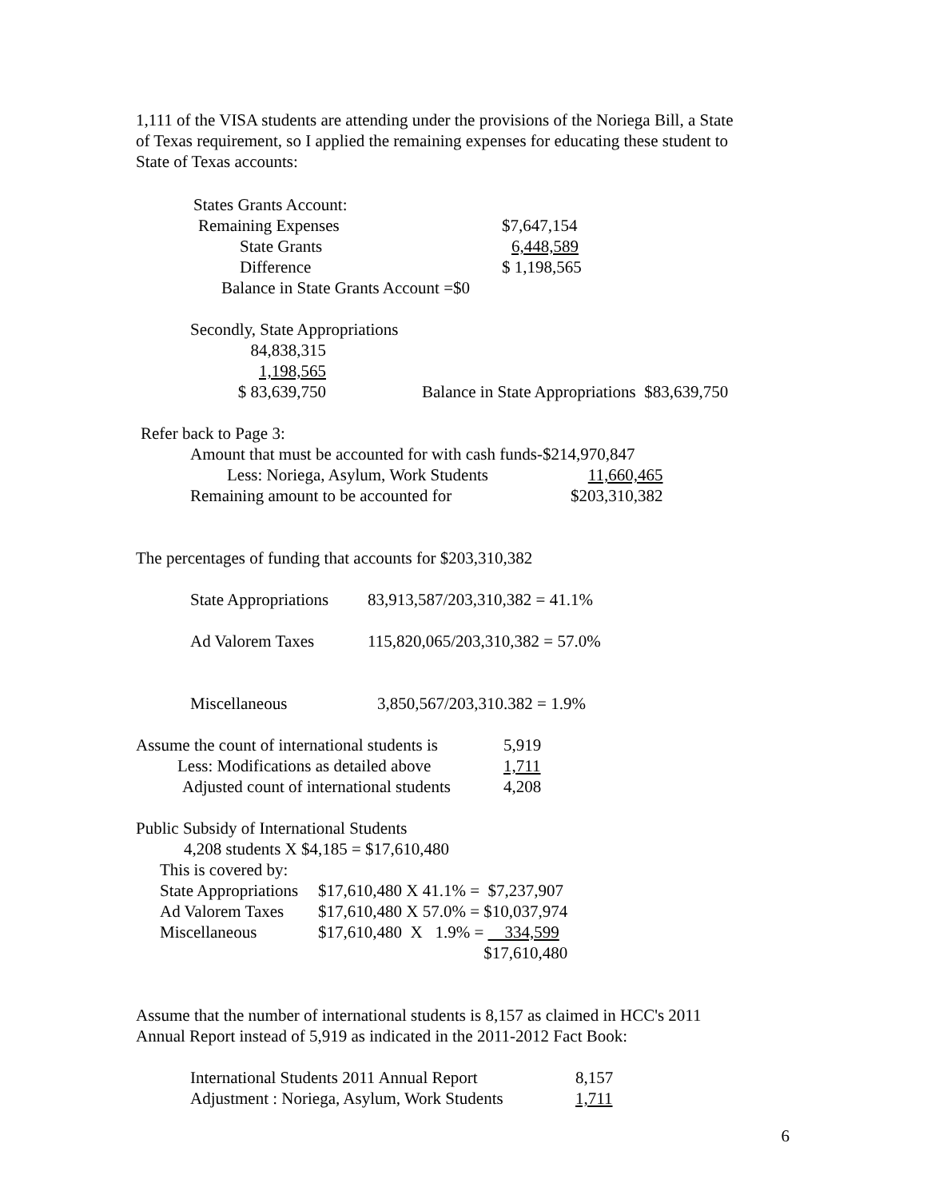1,111 of the VISA students are attending under the provisions of the Noriega Bill, a State
of Texas requirement, so I applied the remaining expenses for educating these student to
State of Texas accounts:
| States Grants Account: | |
| Remaining Expenses | $7,647,154 |
| State Grants | 6,448,589 |
| Difference | $ 1,198,565 |
| Balance in State Grants Account =$0 | |
Secondly, State Appropriations
| 84,838,315 | |
| 1,198,565 | |
| $ 83,639,750 | Balance in State Appropriations $83,639,750 |
Refer back to Page 3:
| Amount that must be accounted for with cash funds-$214,970,847 | |
| Less: Noriega, Asylum, Work Students | 11,660,465 |
| Remaining amount to be accounted for | $203,310,382 |
The percentages of funding that accounts for $203,310,382
| State Appropriations | 83,913,587/203,310,382 = 41.1% |
| Ad Valorem Taxes | 115,820,065/203,310,382 = 57.0% |
| Miscellaneous | 3,850,567/203,310.382 = 1.9% |
| Assume the count of international students is | 5,919 |
| Less: Modifications as detailed above | 1,711 |
| Adjusted count of international students | 4,208 |
Public Subsidy of International Students
4,208 students X $4,185 = $17,610,480
| This is covered by: | |
| State Appropriations | $17,610,480 X 41.1% = $7,237,907 |
| Ad Valorem Taxes | $17,610,480 X 57.0% = $10,037,974 |
| Miscellaneous | $17,610,480 X 1.9% = 334,599 |
| | $17,610,480 |
Assume that the number of international students is 8,157 as claimed in HCC's 2011
Annual Report instead of 5,919 as indicated in the 2011-2012 Fact Book:
| International Students 2011 Annual Report | 8,157 |
| Adjustment : Noriega, Asylum, Work Students | 1,711 |
6